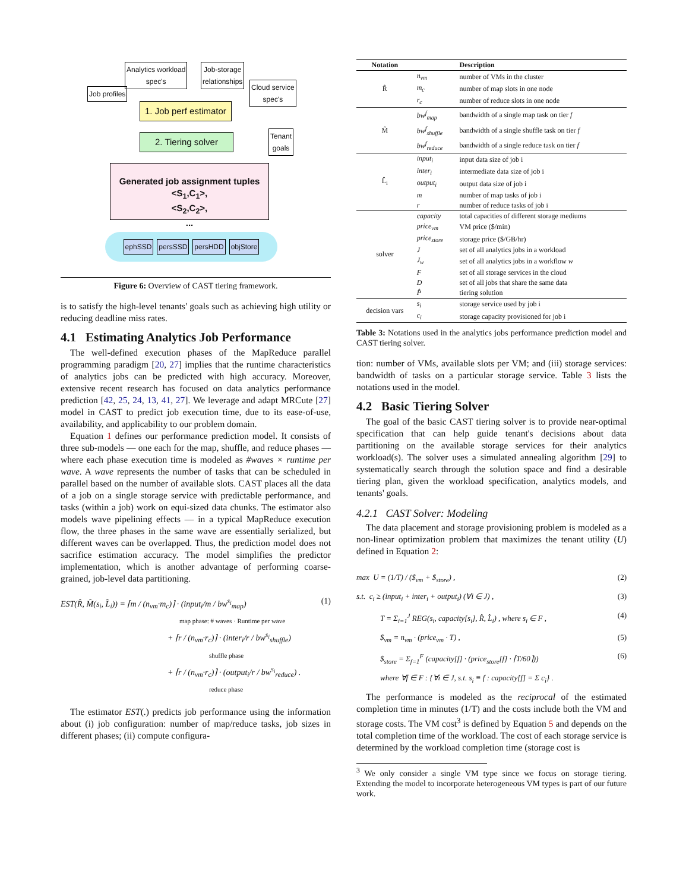Job profiles
Analytics workload
spec's
Job-storage
relationships
Cloud service
spec's
1. Job perf estimator
2. Tiering solver
Tenant
goals
Generated job assignment tuples
<S<sub>1</sub>,C<sub>1</sub>>,
<S<sub>2</sub>,C<sub>2</sub>>,
...
ephSSD persSSD persHDD objStore
Figure 6: Overview of CAST tiering framework.
is to satisfy the high-level tenants' goals such as achieving high utility or reducing deadline miss rates.
4.1 Estimating Analytics Job Performance
The well-defined execution phases of the MapReduce parallel programming paradigm [20, 27] implies that the runtime characteristics of analytics jobs can be predicted with high accuracy. Moreover, extensive recent research has focused on data analytics performance prediction [42, 25, 24, 13, 41, 27]. We leverage and adapt MRCute [27] model in CAST to predict job execution time, due to its ease-of-use, availability, and applicability to our problem domain.
Equation 1 defines our performance prediction model. It consists of three sub-models — one each for the map, shuffle, and reduce phases — where each phase execution time is modeled as #waves × runtime per wave. A wave represents the number of tasks that can be scheduled in parallel based on the number of available slots. CAST places all the data of a job on a single storage service with predictable performance, and tasks (within a job) work on equi-sized data chunks. The estimator also models wave pipelining effects — in a typical MapReduce execution flow, the three phases in the same wave are essentially serialized, but different waves can be overlapped. Thus, the prediction model does not sacrifice estimation accuracy. The model simplifies the predictor implementation, which is another advantage of performing coarse-grained, job-level data partitioning.
EST(R̂, M̂(s<sub>i</sub>, L̂<sub>i</sub>)) = ⌈m / (n<sub>vm</sub>·m<sub>c</sub>)⌉ · (input<sub>i</sub>/m / bw<sup>s<sub>i</sub></sup><sub>map</sub>) (1)
map phase: # waves · Runtime per wave
+ ⌈r / (n<sub>vm</sub>·r<sub>c</sub>)⌉ · (inter<sub>i</sub>/r / bw<sup>s<sub>i</sub></sup><sub>shuffle</sub>)
shuffle phase
+ ⌈r / (n<sub>vm</sub>·r<sub>c</sub>)⌉ · (output<sub>i</sub>/r / bw<sup>s<sub>i</sub></sup><sub>reduce</sub>) .
reduce phase
The estimator EST(.) predicts job performance using the information about (i) job configuration: number of map/reduce tasks, job sizes in different phases; (ii) compute configura-
| Notation | | Description |
| --- | --- | --- |
| R̂ | n<sub>vm</sub> | number of VMs in the cluster |
| | m<sub>c</sub> | number of map slots in one node |
| | r<sub>c</sub> | number of reduce slots in one node |
| M̂ | bw<sup>f</sup><sub>map</sub> | bandwidth of a single map task on tier f |
| | bw<sup>f</sup><sub>shuffle</sub> | bandwidth of a single shuffle task on tier f |
| | bw<sup>f</sup><sub>reduce</sub> | bandwidth of a single reduce task on tier f |
| L̂<sub>i</sub> | input<sub>i</sub> | input data size of job i |
| | inter<sub>i</sub> | intermediate data size of job i |
| | output<sub>i</sub> | output data size of job i |
| | m | number of map tasks of job i |
| | r | number of reduce tasks of job i |
| solver | capacity | total capacities of different storage mediums |
| | price<sub>vm</sub> | VM price ($/min) |
| | price<sub>store</sub> | storage price ($/GB/hr) |
| | J | set of all analytics jobs in a workload |
| | J<sub>w</sub> | set of all analytics jobs in a workflow w |
| | F | set of all storage services in the cloud |
| | D | set of all jobs that share the same data |
| | P̂ | tiering solution |
| decision vars | s<sub>i</sub> | storage service used by job i |
| | c<sub>i</sub> | storage capacity provisioned for job i |
Table 3: Notations used in the analytics jobs performance prediction model and CAST tiering solver.
tion: number of VMs, available slots per VM; and (iii) storage services: bandwidth of tasks on a particular storage service. Table 3 lists the notations used in the model.
4.2 Basic Tiering Solver
The goal of the basic CAST tiering solver is to provide near-optimal specification that can help guide tenant's decisions about data partitioning on the available storage services for their analytics workload(s). The solver uses a simulated annealing algorithm [29] to systematically search through the solution space and find a desirable tiering plan, given the workload specification, analytics models, and tenants' goals.
4.2.1 CAST Solver: Modeling
The data placement and storage provisioning problem is modeled as a non-linear optimization problem that maximizes the tenant utility (U) defined in Equation 2:
max U = (1/T) / ($<sub>vm</sub> + $<sub>store</sub>) , (2)
s.t. c<sub>i</sub> ≥ (input<sub>i</sub> + inter<sub>i</sub> + output<sub>i</sub>) (∀i ∈ J) , (3)
T = Σ<sub>i=1</sub><sup>J</sup> REG(s<sub>i</sub>, capacity[s<sub>i</sub>], R̂, L̂<sub>i</sub>) , where s<sub>i</sub> ∈ F , (4)
$<sub>vm</sub> = n<sub>vm</sub> · (price<sub>vm</sub> · T) , (5)
$<sub>store</sub> = Σ<sub>f=1</sub><sup>F</sup> (capacity[f] · (price<sub>store</sub>[f] · ⌈T/60⌉)) (6)
where ∀f ∈ F : {∀i ∈ J, s.t. s<sub>i</sub> ≡ f : capacity[f] = Σ c<sub>i</sub>} .
The performance is modeled as the reciprocal of the estimated completion time in minutes (1/T) and the costs include both the VM and storage costs. The VM cost<sup>3</sup> is defined by Equation 5 and depends on the total completion time of the workload. The cost of each storage service is determined by the workload completion time (storage cost is
<sup>3</sup> We only consider a single VM type since we focus on storage tiering. Extending the model to incorporate heterogeneous VM types is part of our future work.